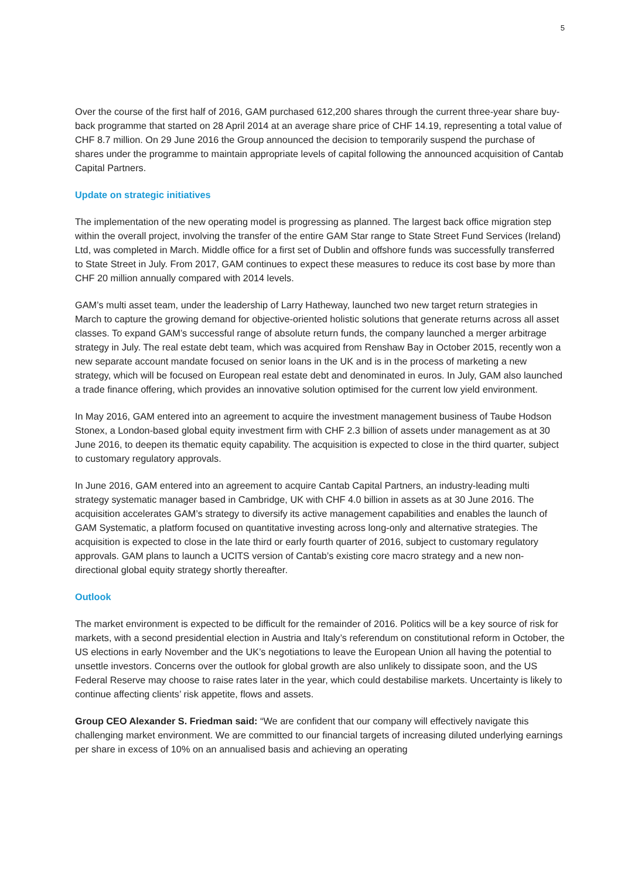5
Over the course of the first half of 2016, GAM purchased 612,200 shares through the current three-year share buy-back programme that started on 28 April 2014 at an average share price of CHF 14.19, representing a total value of CHF 8.7 million. On 29 June 2016 the Group announced the decision to temporarily suspend the purchase of shares under the programme to maintain appropriate levels of capital following the announced acquisition of Cantab Capital Partners.
Update on strategic initiatives
The implementation of the new operating model is progressing as planned. The largest back office migration step within the overall project, involving the transfer of the entire GAM Star range to State Street Fund Services (Ireland) Ltd, was completed in March. Middle office for a first set of Dublin and offshore funds was successfully transferred to State Street in July. From 2017, GAM continues to expect these measures to reduce its cost base by more than CHF 20 million annually compared with 2014 levels.
GAM’s multi asset team, under the leadership of Larry Hatheway, launched two new target return strategies in March to capture the growing demand for objective-oriented holistic solutions that generate returns across all asset classes. To expand GAM’s successful range of absolute return funds, the company launched a merger arbitrage strategy in July. The real estate debt team, which was acquired from Renshaw Bay in October 2015, recently won a new separate account mandate focused on senior loans in the UK and is in the process of marketing a new strategy, which will be focused on European real estate debt and denominated in euros. In July, GAM also launched a trade finance offering, which provides an innovative solution optimised for the current low yield environment.
In May 2016, GAM entered into an agreement to acquire the investment management business of Taube Hodson Stonex, a London-based global equity investment firm with CHF 2.3 billion of assets under management as at 30 June 2016, to deepen its thematic equity capability. The acquisition is expected to close in the third quarter, subject to customary regulatory approvals.
In June 2016, GAM entered into an agreement to acquire Cantab Capital Partners, an industry-leading multi strategy systematic manager based in Cambridge, UK with CHF 4.0 billion in assets as at 30 June 2016. The acquisition accelerates GAM’s strategy to diversify its active management capabilities and enables the launch of GAM Systematic, a platform focused on quantitative investing across long-only and alternative strategies. The acquisition is expected to close in the late third or early fourth quarter of 2016, subject to customary regulatory approvals. GAM plans to launch a UCITS version of Cantab’s existing core macro strategy and a new non-directional global equity strategy shortly thereafter.
Outlook
The market environment is expected to be difficult for the remainder of 2016. Politics will be a key source of risk for markets, with a second presidential election in Austria and Italy’s referendum on constitutional reform in October, the US elections in early November and the UK’s negotiations to leave the European Union all having the potential to unsettle investors. Concerns over the outlook for global growth are also unlikely to dissipate soon, and the US Federal Reserve may choose to raise rates later in the year, which could destabilise markets. Uncertainty is likely to continue affecting clients’ risk appetite, flows and assets.
Group CEO Alexander S. Friedman said: “We are confident that our company will effectively navigate this challenging market environment. We are committed to our financial targets of increasing diluted underlying earnings per share in excess of 10% on an annualised basis and achieving an operating